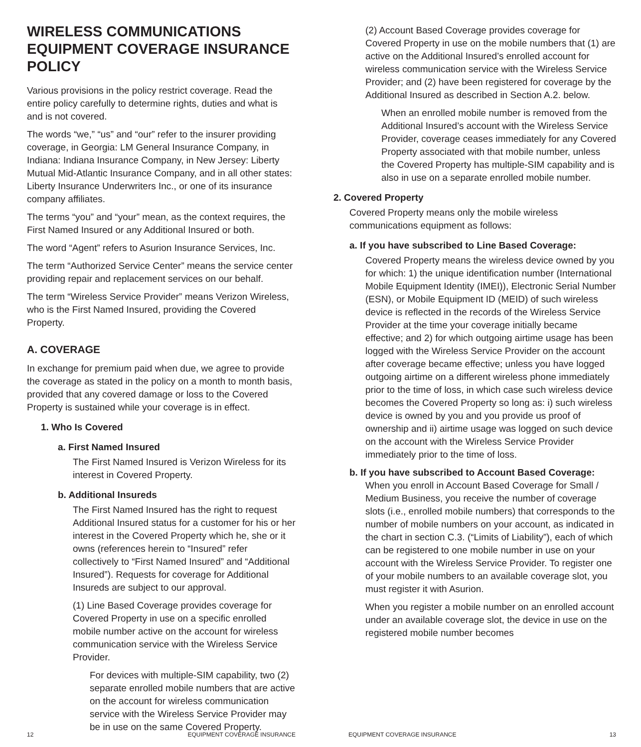WIRELESS COMMUNICATIONS EQUIPMENT COVERAGE INSURANCE POLICY
Various provisions in the policy restrict coverage. Read the entire policy carefully to determine rights, duties and what is and is not covered.
The words “we,” “us” and “our” refer to the insurer providing coverage, in Georgia: LM General Insurance Company, in Indiana: Indiana Insurance Company, in New Jersey: Liberty Mutual Mid-Atlantic Insurance Company, and in all other states: Liberty Insurance Underwriters Inc., or one of its insurance company affiliates.
The terms “you” and “your” mean, as the context requires, the First Named Insured or any Additional Insured or both.
The word “Agent” refers to Asurion Insurance Services, Inc.
The term “Authorized Service Center” means the service center providing repair and replacement services on our behalf.
The term “Wireless Service Provider” means Verizon Wireless, who is the First Named Insured, providing the Covered Property.
A. COVERAGE
In exchange for premium paid when due, we agree to provide the coverage as stated in the policy on a month to month basis, provided that any covered damage or loss to the Covered Property is sustained while your coverage is in effect.
1. Who Is Covered
a. First Named Insured
The First Named Insured is Verizon Wireless for its interest in Covered Property.
b. Additional Insureds
The First Named Insured has the right to request Additional Insured status for a customer for his or her interest in the Covered Property which he, she or it owns (references herein to “Insured” refer collectively to “First Named Insured” and “Additional Insured”). Requests for coverage for Additional Insureds are subject to our approval.
(1) Line Based Coverage provides coverage for Covered Property in use on a specific enrolled mobile number active on the account for wireless communication service with the Wireless Service Provider.
For devices with multiple-SIM capability, two (2) separate enrolled mobile numbers that are active on the account for wireless communication service with the Wireless Service Provider may be in use on the same Covered Property.
12 EQUIPMENT COVERAGE INSURANCE
(2) Account Based Coverage provides coverage for Covered Property in use on the mobile numbers that (1) are active on the Additional Insured’s enrolled account for wireless communication service with the Wireless Service Provider; and (2) have been registered for coverage by the Additional Insured as described in Section A.2. below.
When an enrolled mobile number is removed from the Additional Insured’s account with the Wireless Service Provider, coverage ceases immediately for any Covered Property associated with that mobile number, unless the Covered Property has multiple-SIM capability and is also in use on a separate enrolled mobile number.
2. Covered Property
Covered Property means only the mobile wireless communications equipment as follows:
a. If you have subscribed to Line Based Coverage:
Covered Property means the wireless device owned by you for which: 1) the unique identification number (International Mobile Equipment Identity (IMEI)), Electronic Serial Number (ESN), or Mobile Equipment ID (MEID) of such wireless device is reflected in the records of the Wireless Service Provider at the time your coverage initially became effective; and 2) for which outgoing airtime usage has been logged with the Wireless Service Provider on the account after coverage became effective; unless you have logged outgoing airtime on a different wireless phone immediately prior to the time of loss, in which case such wireless device becomes the Covered Property so long as: i) such wireless device is owned by you and you provide us proof of ownership and ii) airtime usage was logged on such device on the account with the Wireless Service Provider immediately prior to the time of loss.
b. If you have subscribed to Account Based Coverage: When you enroll in Account Based Coverage for Small / Medium Business, you receive the number of coverage slots (i.e., enrolled mobile numbers) that corresponds to the number of mobile numbers on your account, as indicated in the chart in section C.3. (“Limits of Liability”), each of which can be registered to one mobile number in use on your account with the Wireless Service Provider. To register one of your mobile numbers to an available coverage slot, you must register it with Asurion.
When you register a mobile number on an enrolled account under an available coverage slot, the device in use on the registered mobile number becomes
EQUIPMENT COVERAGE INSURANCE 13